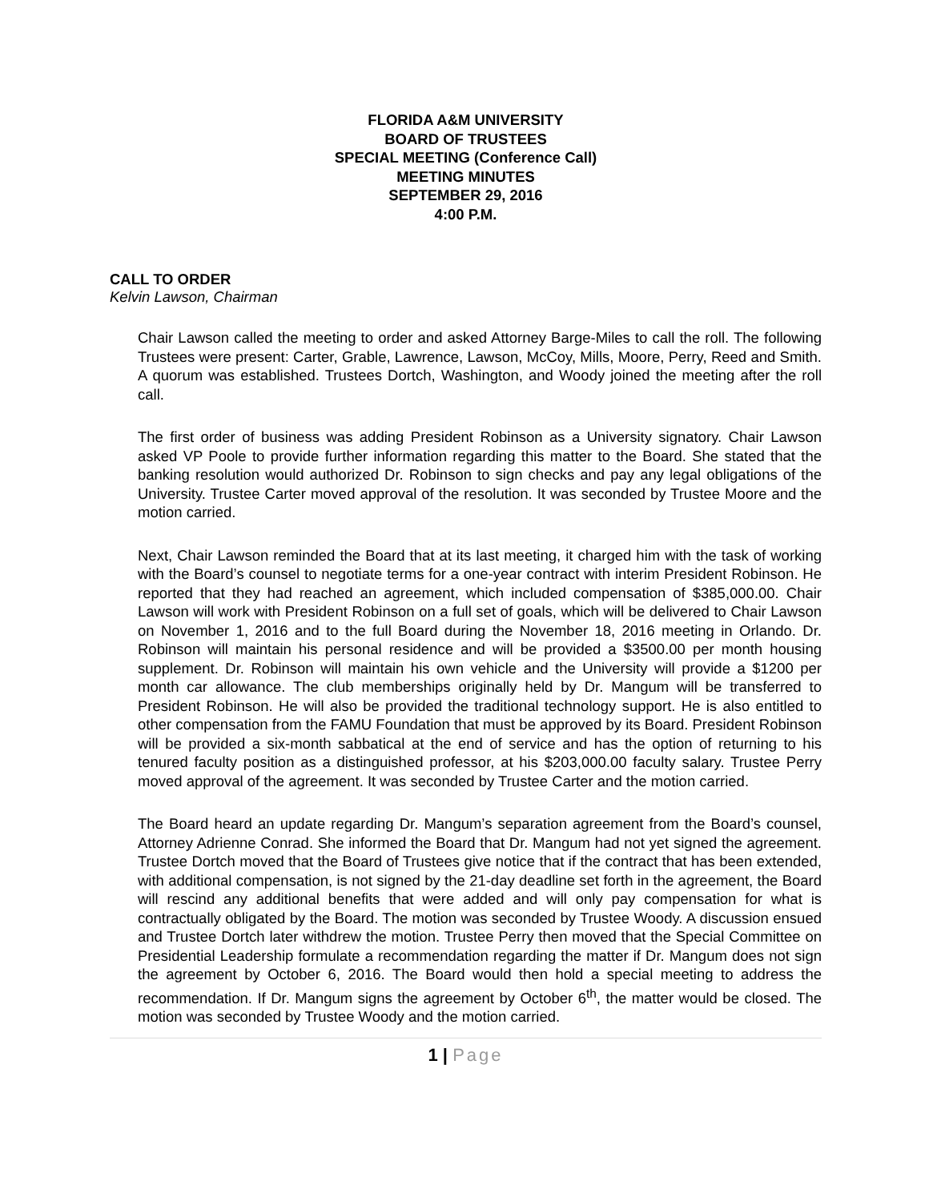FLORIDA A&M UNIVERSITY
BOARD OF TRUSTEES
SPECIAL MEETING (Conference Call)
MEETING MINUTES
SEPTEMBER 29, 2016
4:00 P.M.
CALL TO ORDER
Kelvin Lawson, Chairman
Chair Lawson called the meeting to order and asked Attorney Barge-Miles to call the roll. The following Trustees were present: Carter, Grable, Lawrence, Lawson, McCoy, Mills, Moore, Perry, Reed and Smith. A quorum was established. Trustees Dortch, Washington, and Woody joined the meeting after the roll call.
The first order of business was adding President Robinson as a University signatory. Chair Lawson asked VP Poole to provide further information regarding this matter to the Board. She stated that the banking resolution would authorized Dr. Robinson to sign checks and pay any legal obligations of the University. Trustee Carter moved approval of the resolution. It was seconded by Trustee Moore and the motion carried.
Next, Chair Lawson reminded the Board that at its last meeting, it charged him with the task of working with the Board’s counsel to negotiate terms for a one-year contract with interim President Robinson. He reported that they had reached an agreement, which included compensation of $385,000.00. Chair Lawson will work with President Robinson on a full set of goals, which will be delivered to Chair Lawson on November 1, 2016 and to the full Board during the November 18, 2016 meeting in Orlando. Dr. Robinson will maintain his personal residence and will be provided a $3500.00 per month housing supplement. Dr. Robinson will maintain his own vehicle and the University will provide a $1200 per month car allowance. The club memberships originally held by Dr. Mangum will be transferred to President Robinson. He will also be provided the traditional technology support. He is also entitled to other compensation from the FAMU Foundation that must be approved by its Board. President Robinson will be provided a six-month sabbatical at the end of service and has the option of returning to his tenured faculty position as a distinguished professor, at his $203,000.00 faculty salary. Trustee Perry moved approval of the agreement. It was seconded by Trustee Carter and the motion carried.
The Board heard an update regarding Dr. Mangum’s separation agreement from the Board’s counsel, Attorney Adrienne Conrad. She informed the Board that Dr. Mangum had not yet signed the agreement. Trustee Dortch moved that the Board of Trustees give notice that if the contract that has been extended, with additional compensation, is not signed by the 21-day deadline set forth in the agreement, the Board will rescind any additional benefits that were added and will only pay compensation for what is contractually obligated by the Board. The motion was seconded by Trustee Woody. A discussion ensued and Trustee Dortch later withdrew the motion. Trustee Perry then moved that the Special Committee on Presidential Leadership formulate a recommendation regarding the matter if Dr. Mangum does not sign the agreement by October 6, 2016. The Board would then hold a special meeting to address the recommendation. If Dr. Mangum signs the agreement by October 6<sup>th</sup>, the matter would be closed. The motion was seconded by Trustee Woody and the motion carried.
1 | Page